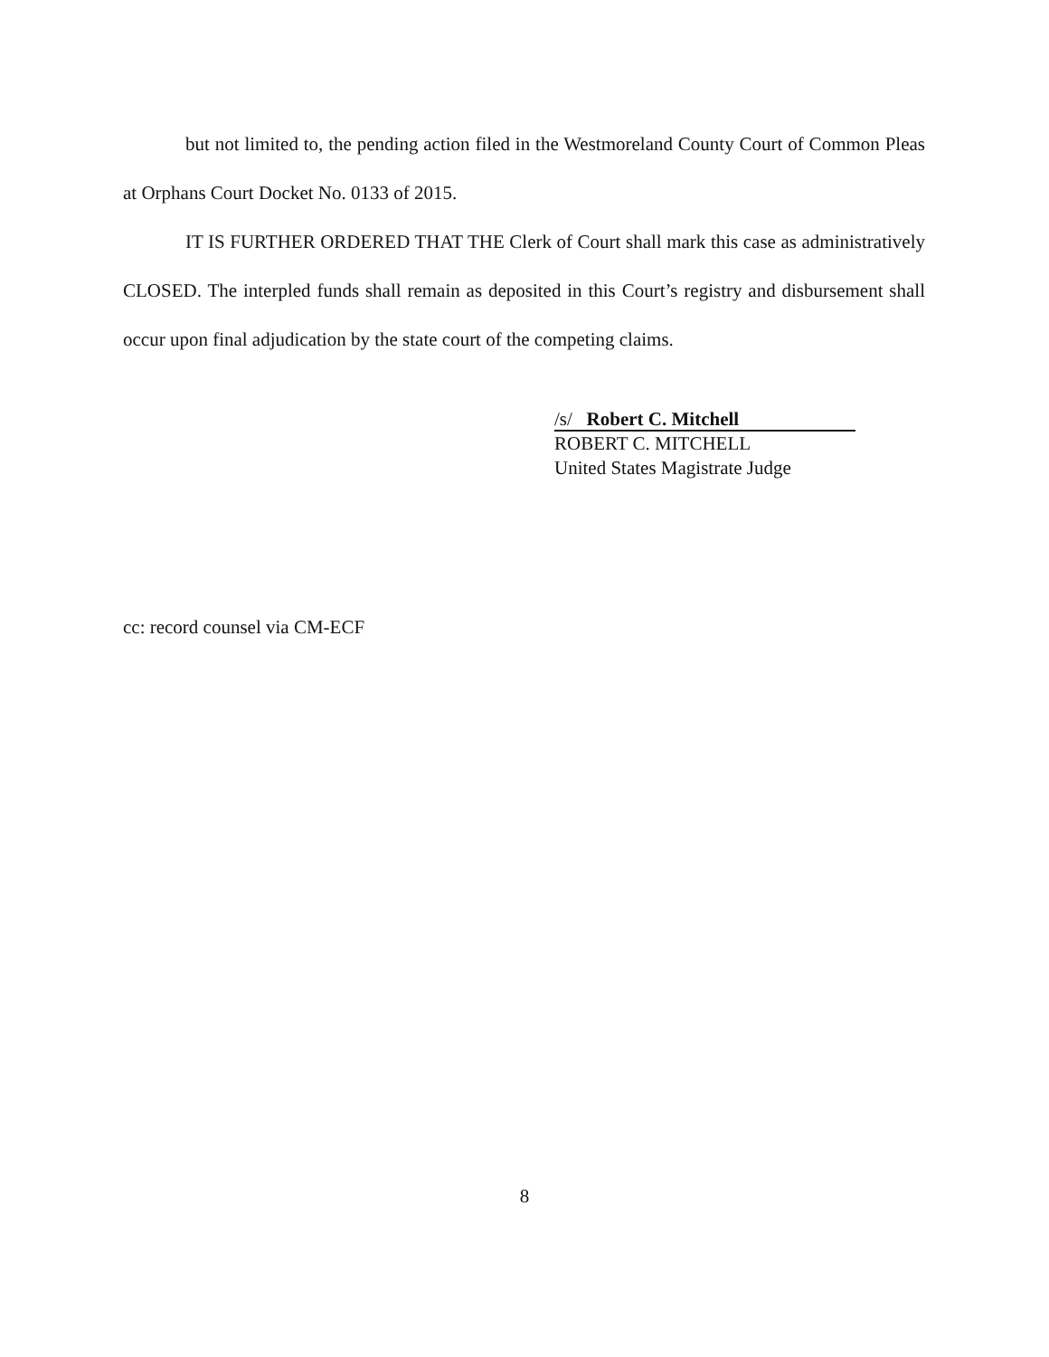but not limited to, the pending action filed in the Westmoreland County Court of Common Pleas at Orphans Court Docket No. 0133 of 2015.
IT IS FURTHER ORDERED THAT THE Clerk of Court shall mark this case as administratively CLOSED. The interpled funds shall remain as deposited in this Court’s registry and disbursement shall occur upon final adjudication by the state court of the competing claims.
/s/ Robert C. Mitchell
ROBERT C. MITCHELL
United States Magistrate Judge
cc: record counsel via CM-ECF
8